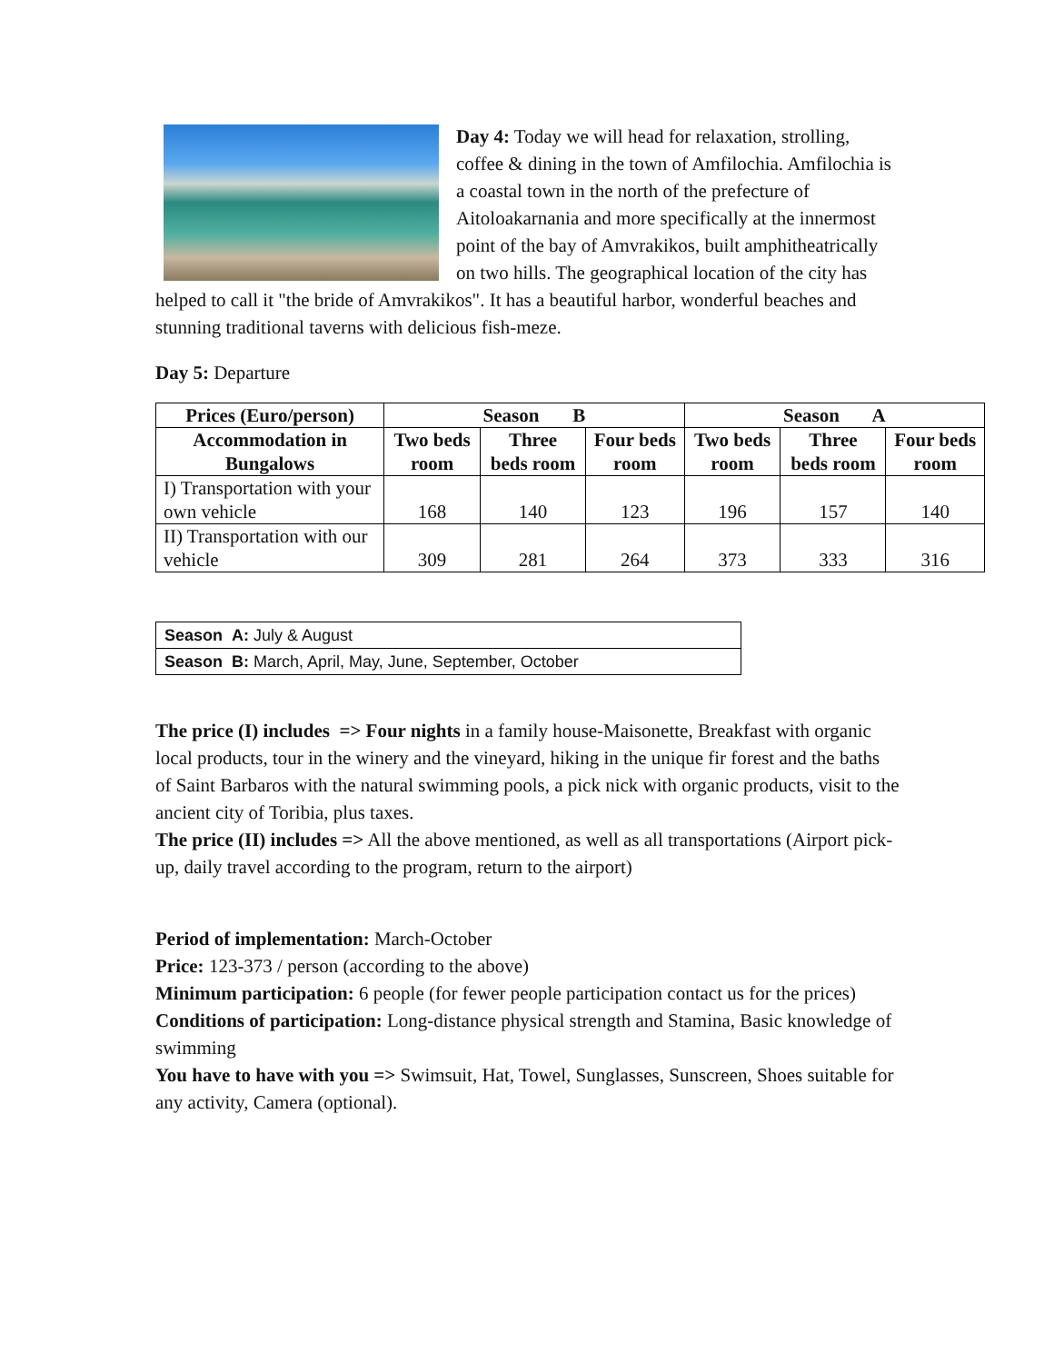Day 4: Today we will head for relaxation, strolling, coffee & dining in the town of Amfilochia. Amfilochia is a coastal town in the north of the prefecture of Aitoloakarnania and more specifically at the innermost point of the bay of Amvrakikos, built amphitheatrically on two hills. The geographical location of the city has helped to call it "the bride of Amvrakikos". It has a beautiful harbor, wonderful beaches and stunning traditional taverns with delicious fish-meze.
Day 5: Departure
| Prices (Euro/person) | Season B | | | Season A | | |
| --- | --- | --- | --- | --- | --- | --- |
| Accommodation in Bungalows | Two beds room | Three beds room | Four beds room | Two beds room | Three beds room | Four beds room |
| I) Transportation with your own vehicle | 168 | 140 | 123 | 196 | 157 | 140 |
| II) Transportation with our vehicle | 309 | 281 | 264 | 373 | 333 | 316 |
| Season A: July & August |
| Season B: March, April, May, June, September, October |
The price (I) includes => Four nights in a family house-Maisonette, Breakfast with organic local products, tour in the winery and the vineyard, hiking in the unique fir forest and the baths of Saint Barbaros with the natural swimming pools, a pick nick with organic products, visit to the ancient city of Toribia, plus taxes.
The price (II) includes => All the above mentioned, as well as all transportations (Airport pick-up, daily travel according to the program, return to the airport)
Period of implementation: March-October
Price: 123-373 / person (according to the above)
Minimum participation: 6 people (for fewer people participation contact us for the prices)
Conditions of participation: Long-distance physical strength and Stamina, Basic knowledge of swimming
You have to have with you => Swimsuit, Hat, Towel, Sunglasses, Sunscreen, Shoes suitable for any activity, Camera (optional).